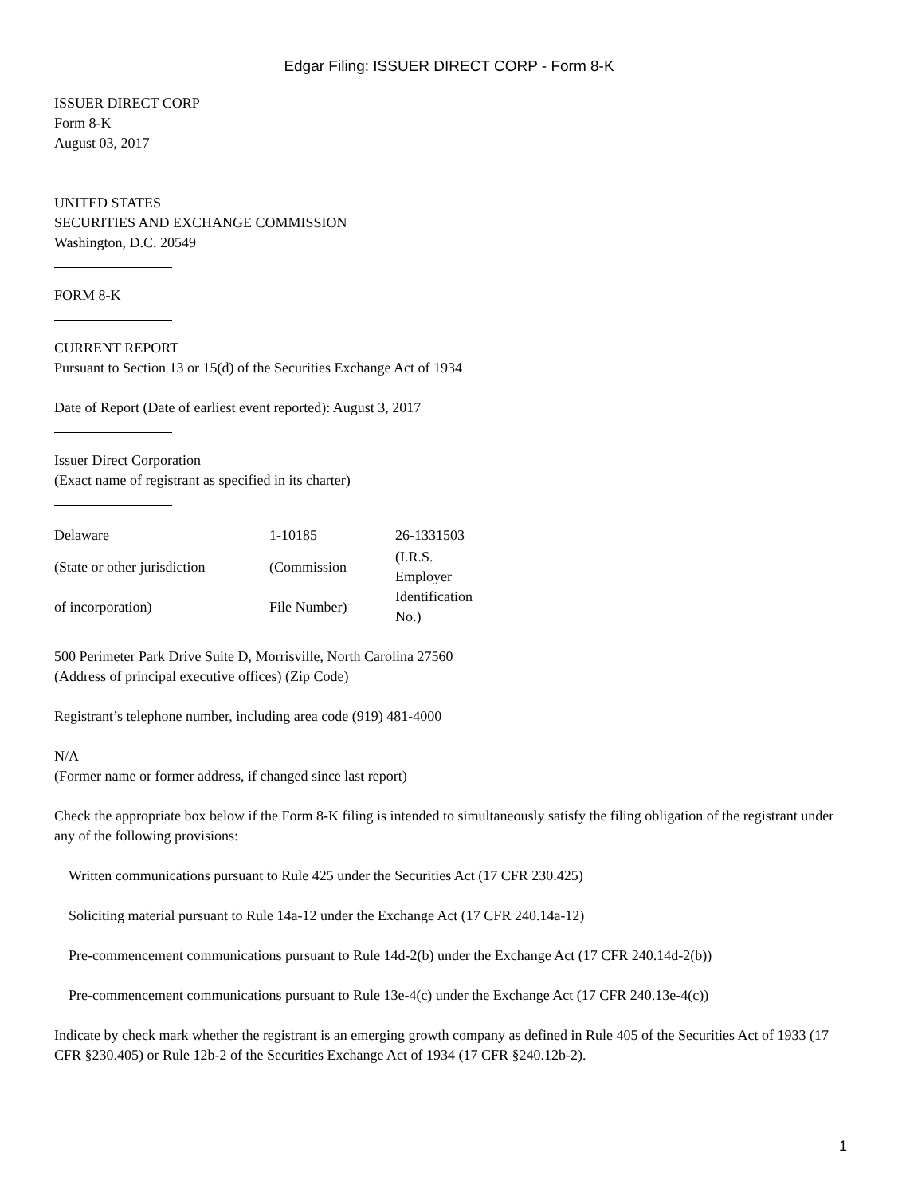Edgar Filing: ISSUER DIRECT CORP - Form 8-K
ISSUER DIRECT CORP
Form 8-K
August 03, 2017
UNITED STATES
SECURITIES AND EXCHANGE COMMISSION
Washington, D.C. 20549
FORM 8-K
CURRENT REPORT
Pursuant to Section 13 or 15(d) of the Securities Exchange Act of 1934
Date of Report (Date of earliest event reported): August 3, 2017
Issuer Direct Corporation
(Exact name of registrant as specified in its charter)
| Delaware | 1-10185 | 26-1331503 |
| (State or other jurisdiction | (Commission | (I.R.S. Employer |
| of incorporation) | File Number) | Identification No.) |
500 Perimeter Park Drive Suite D, Morrisville, North Carolina 27560
(Address of principal executive offices) (Zip Code)
Registrant’s telephone number, including area code (919) 481-4000
N/A
(Former name or former address, if changed since last report)
Check the appropriate box below if the Form 8-K filing is intended to simultaneously satisfy the filing obligation of the registrant under any of the following provisions:
Written communications pursuant to Rule 425 under the Securities Act (17 CFR 230.425)
Soliciting material pursuant to Rule 14a-12 under the Exchange Act (17 CFR 240.14a-12)
Pre-commencement communications pursuant to Rule 14d-2(b) under the Exchange Act (17 CFR 240.14d-2(b))
Pre-commencement communications pursuant to Rule 13e-4(c) under the Exchange Act (17 CFR 240.13e-4(c))
Indicate by check mark whether the registrant is an emerging growth company as defined in Rule 405 of the Securities Act of 1933 (17 CFR §230.405) or Rule 12b-2 of the Securities Exchange Act of 1934 (17 CFR §240.12b-2).
1